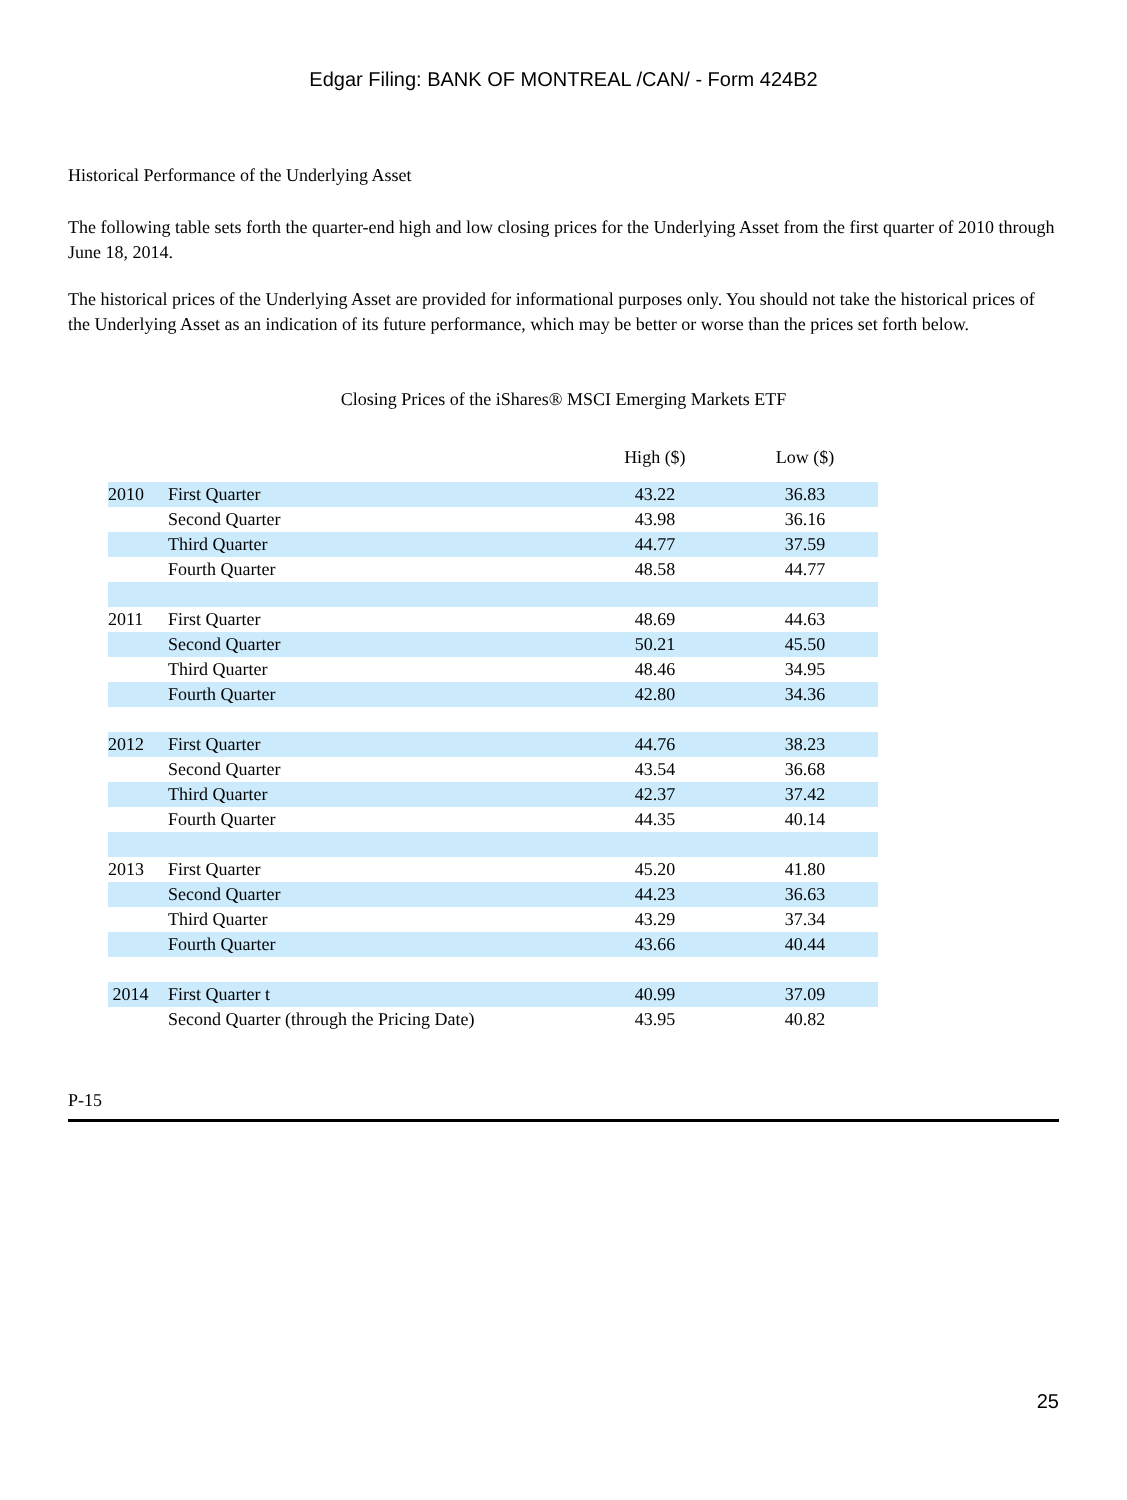Edgar Filing: BANK OF MONTREAL /CAN/ - Form 424B2
Historical Performance of the Underlying Asset
The following table sets forth the quarter-end high and low closing prices for the Underlying Asset from the first quarter of 2010 through June 18, 2014.
The historical prices of the Underlying Asset are provided for informational purposes only. You should not take the historical prices of the Underlying Asset as an indication of its future performance, which may be better or worse than the prices set forth below.
Closing Prices of the iShares® MSCI Emerging Markets ETF
| | | High ($) | Low ($) |
| --- | --- | --- | --- |
| 2010 | First Quarter | 43.22 | 36.83 |
| | Second Quarter | 43.98 | 36.16 |
| | Third Quarter | 44.77 | 37.59 |
| | Fourth Quarter | 48.58 | 44.77 |
| 2011 | First Quarter | 48.69 | 44.63 |
| | Second Quarter | 50.21 | 45.50 |
| | Third Quarter | 48.46 | 34.95 |
| | Fourth Quarter | 42.80 | 34.36 |
| 2012 | First Quarter | 44.76 | 38.23 |
| | Second Quarter | 43.54 | 36.68 |
| | Third Quarter | 42.37 | 37.42 |
| | Fourth Quarter | 44.35 | 40.14 |
| 2013 | First Quarter | 45.20 | 41.80 |
| | Second Quarter | 44.23 | 36.63 |
| | Third Quarter | 43.29 | 37.34 |
| | Fourth Quarter | 43.66 | 40.44 |
| 2014 | First Quarter t | 40.99 | 37.09 |
| | Second Quarter (through the Pricing Date) | 43.95 | 40.82 |
P-15
25